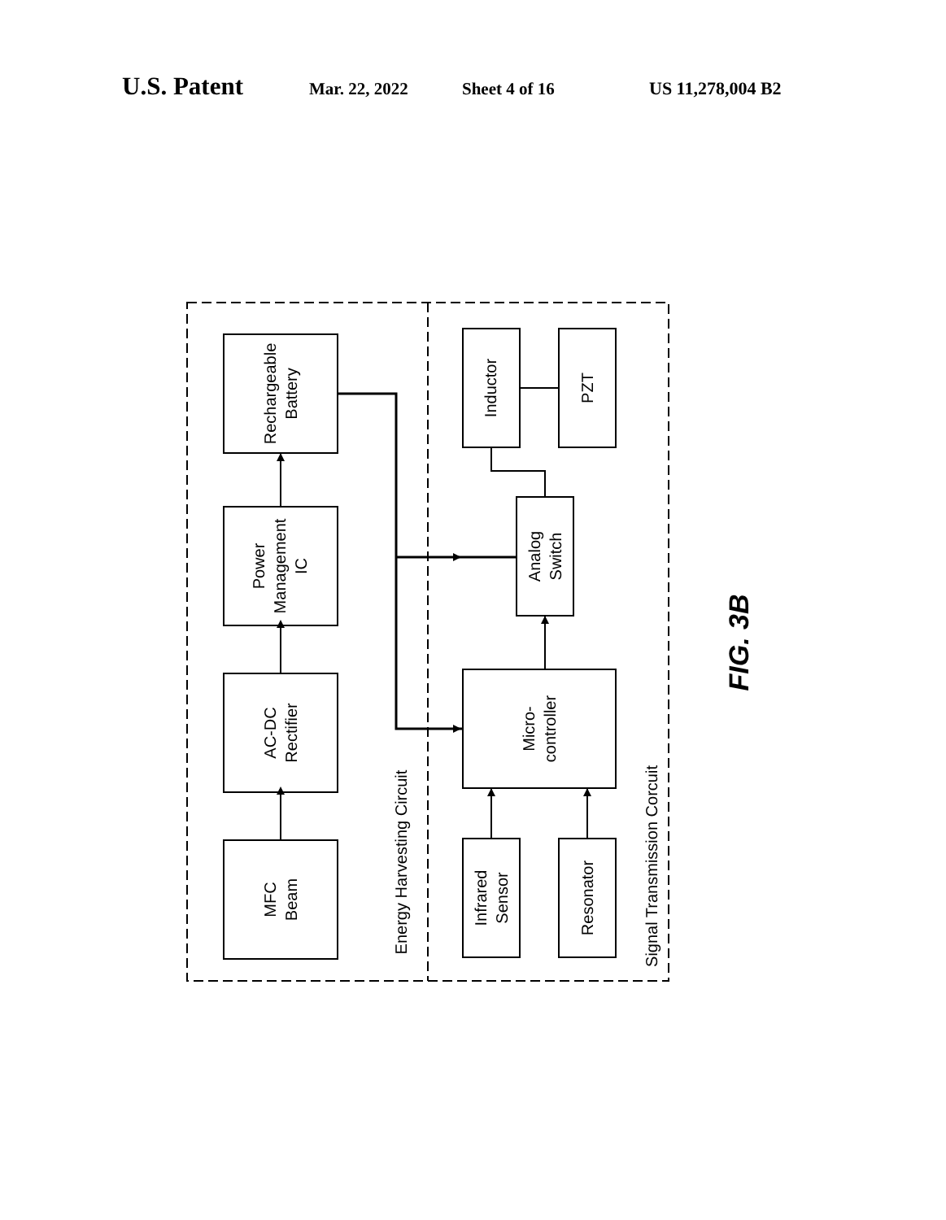U.S. Patent Mar. 22, 2022 Sheet 4 of 16 US 11,278,004 B2
MFC Beam
AC-DC Rectifier
Power Management IC
Rechargeable Battery
Inductor
PZT
Analog Switch
Micro- controller
Infrared Sensor
Resonator
Energy Harvesting Circuit
Signal Transmission Corcuit
FIG. 3B